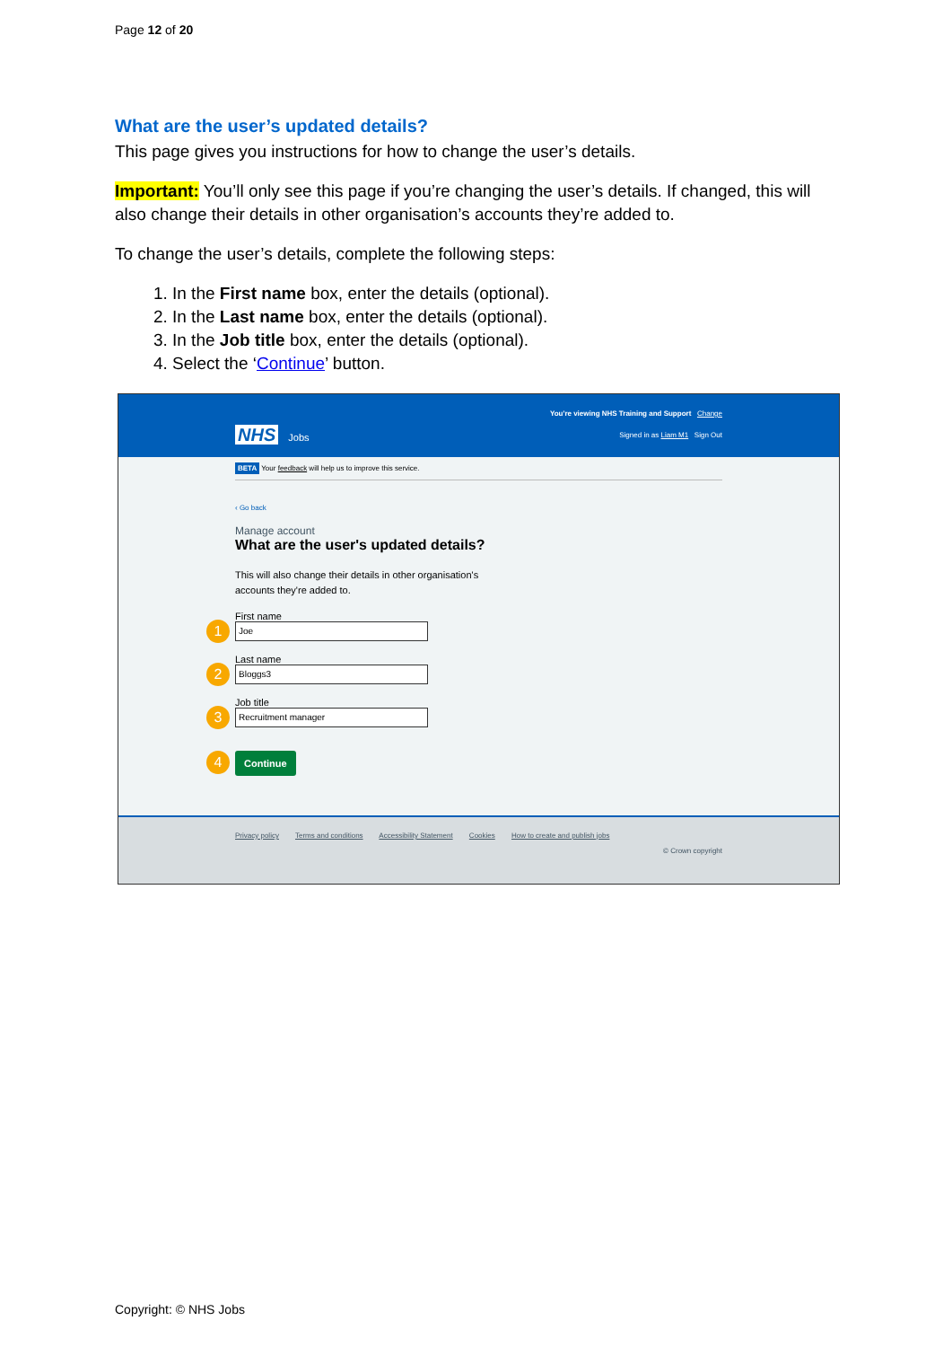Page 12 of 20
What are the user’s updated details?
This page gives you instructions for how to change the user’s details.
Important: You’ll only see this page if you’re changing the user’s details. If changed, this will also change their details in other organisation’s accounts they’re added to.
To change the user’s details, complete the following steps:
1. In the First name box, enter the details (optional).
2. In the Last name box, enter the details (optional).
3. In the Job title box, enter the details (optional).
4. Select the ‘Continue’ button.
You're viewing NHS Training and Support Change
NHS Jobs
Signed in as Liam M1 Sign Out
BETA Your feedback will help us to improve this service.
‹ Go back
Manage account
What are the user's updated details?
This will also change their details in other organisation's
accounts they're added to.
First name
Joe
1
Last name
Bloggs3
2
Job title
Recruitment manager
3
Continue
4
Privacy policy Terms and conditions Accessibility Statement Cookies How to create and publish jobs
© Crown copyright
Copyright: © NHS Jobs